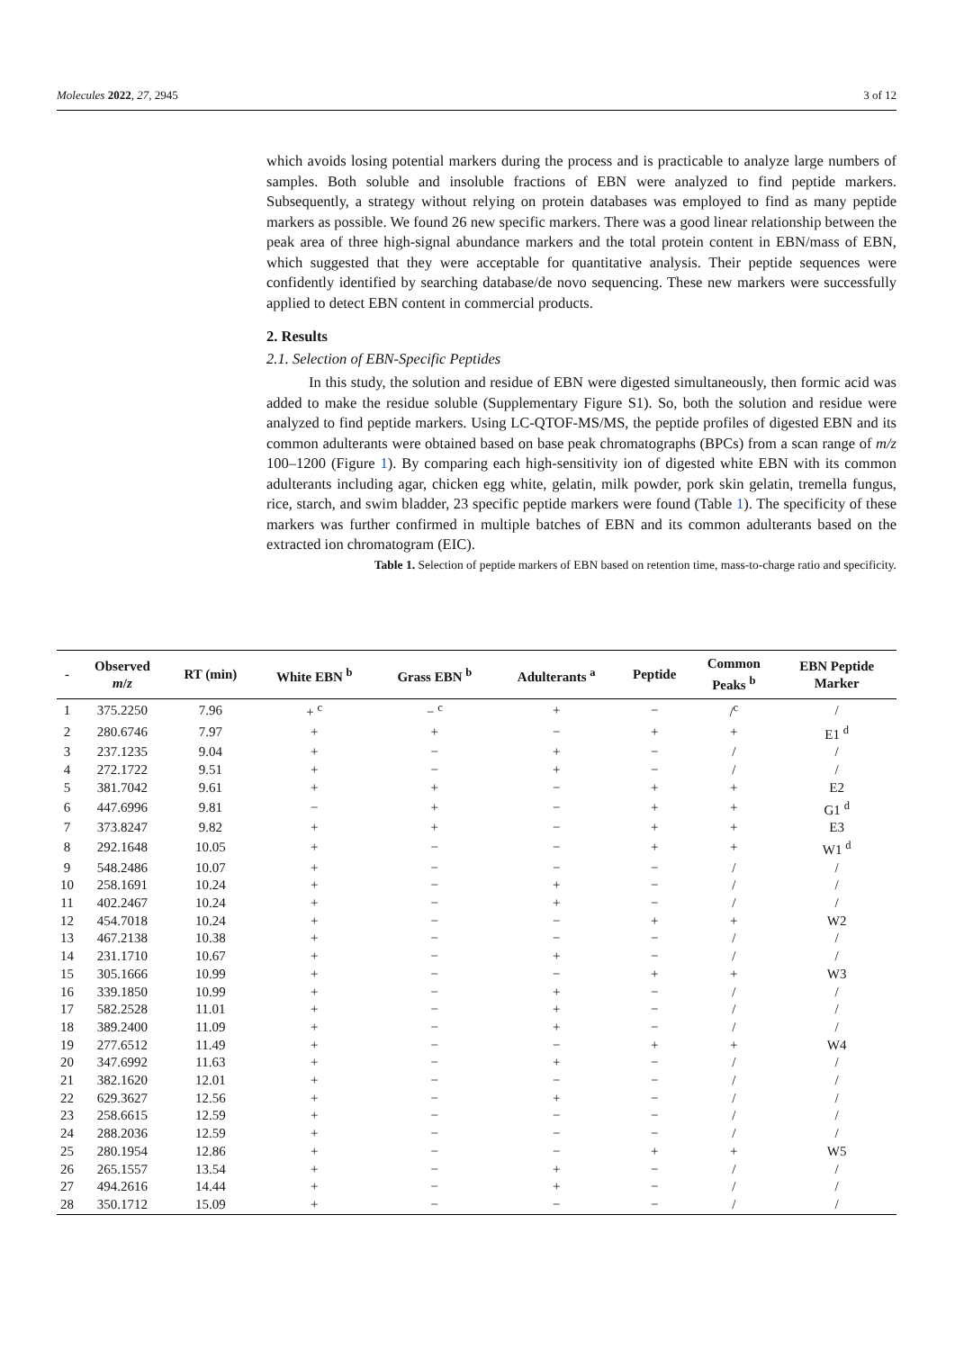Molecules 2022, 27, 2945 3 of 12
which avoids losing potential markers during the process and is practicable to analyze large numbers of samples. Both soluble and insoluble fractions of EBN were analyzed to find peptide markers. Subsequently, a strategy without relying on protein databases was employed to find as many peptide markers as possible. We found 26 new specific markers. There was a good linear relationship between the peak area of three high-signal abundance markers and the total protein content in EBN/mass of EBN, which suggested that they were acceptable for quantitative analysis. Their peptide sequences were confidently identified by searching database/de novo sequencing. These new markers were successfully applied to detect EBN content in commercial products.
2. Results
2.1. Selection of EBN-Specific Peptides
In this study, the solution and residue of EBN were digested simultaneously, then formic acid was added to make the residue soluble (Supplementary Figure S1). So, both the solution and residue were analyzed to find peptide markers. Using LC-QTOF-MS/MS, the peptide profiles of digested EBN and its common adulterants were obtained based on base peak chromatographs (BPCs) from a scan range of m/z 100–1200 (Figure 1). By comparing each high-sensitivity ion of digested white EBN with its common adulterants including agar, chicken egg white, gelatin, milk powder, pork skin gelatin, tremella fungus, rice, starch, and swim bladder, 23 specific peptide markers were found (Table 1). The specificity of these markers was further confirmed in multiple batches of EBN and its common adulterants based on the extracted ion chromatogram (EIC).
Table 1. Selection of peptide markers of EBN based on retention time, mass-to-charge ratio and specificity.
| - | Observed m / z | RT (min) | White EBN <sup>b</sup> | Grass EBN <sup>b</sup> | Adulterants <sup>a</sup> | Peptide | Common Peaks <sup>b</sup> | EBN Peptide Marker |
| --- | --- | --- | --- | --- | --- | --- | --- | --- |
| 1 | 375.2250 | 7.96 | + <sup>c</sup> | − <sup>c</sup> | + | − | /<sup>c</sup> | / |
| 2 | 280.6746 | 7.97 | + | + | − | + | + | E1 <sup>d</sup> |
| 3 | 237.1235 | 9.04 | + | − | + | − | / | / |
| 4 | 272.1722 | 9.51 | + | − | + | − | / | / |
| 5 | 381.7042 | 9.61 | + | + | − | + | + | E2 |
| 6 | 447.6996 | 9.81 | − | + | − | + | + | G1 <sup>d</sup> |
| 7 | 373.8247 | 9.82 | + | + | − | + | + | E3 |
| 8 | 292.1648 | 10.05 | + | − | − | + | + | W1 <sup>d</sup> |
| 9 | 548.2486 | 10.07 | + | − | − | − | / | / |
| 10 | 258.1691 | 10.24 | + | − | + | − | / | / |
| 11 | 402.2467 | 10.24 | + | − | + | − | / | / |
| 12 | 454.7018 | 10.24 | + | − | − | + | + | W2 |
| 13 | 467.2138 | 10.38 | + | − | − | − | / | / |
| 14 | 231.1710 | 10.67 | + | − | + | − | / | / |
| 15 | 305.1666 | 10.99 | + | − | − | + | + | W3 |
| 16 | 339.1850 | 10.99 | + | − | + | − | / | / |
| 17 | 582.2528 | 11.01 | + | − | + | − | / | / |
| 18 | 389.2400 | 11.09 | + | − | + | − | / | / |
| 19 | 277.6512 | 11.49 | + | − | − | + | + | W4 |
| 20 | 347.6992 | 11.63 | + | − | + | − | / | / |
| 21 | 382.1620 | 12.01 | + | − | − | − | / | / |
| 22 | 629.3627 | 12.56 | + | − | + | − | / | / |
| 23 | 258.6615 | 12.59 | + | − | − | − | / | / |
| 24 | 288.2036 | 12.59 | + | − | − | − | / | / |
| 25 | 280.1954 | 12.86 | + | − | − | + | + | W5 |
| 26 | 265.1557 | 13.54 | + | − | + | − | / | / |
| 27 | 494.2616 | 14.44 | + | − | + | − | / | / |
| 28 | 350.1712 | 15.09 | + | − | − | − | / | / |